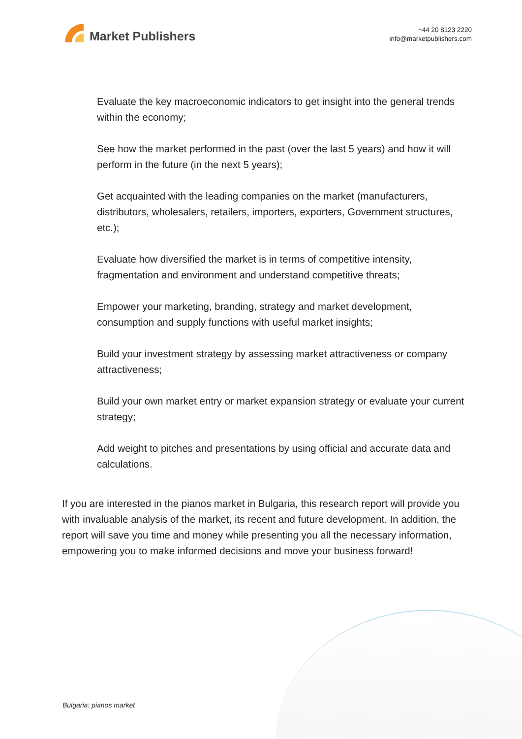Market Publishers
+44 20 8123 2220
info@marketpublishers.com
Evaluate the key macroeconomic indicators to get insight into the general trends within the economy;
See how the market performed in the past (over the last 5 years) and how it will perform in the future (in the next 5 years);
Get acquainted with the leading companies on the market (manufacturers, distributors, wholesalers, retailers, importers, exporters, Government structures, etc.);
Evaluate how diversified the market is in terms of competitive intensity, fragmentation and environment and understand competitive threats;
Empower your marketing, branding, strategy and market development, consumption and supply functions with useful market insights;
Build your investment strategy by assessing market attractiveness or company attractiveness;
Build your own market entry or market expansion strategy or evaluate your current strategy;
Add weight to pitches and presentations by using official and accurate data and calculations.
If you are interested in the pianos market in Bulgaria, this research report will provide you with invaluable analysis of the market, its recent and future development. In addition, the report will save you time and money while presenting you all the necessary information, empowering you to make informed decisions and move your business forward!
Bulgaria: pianos market